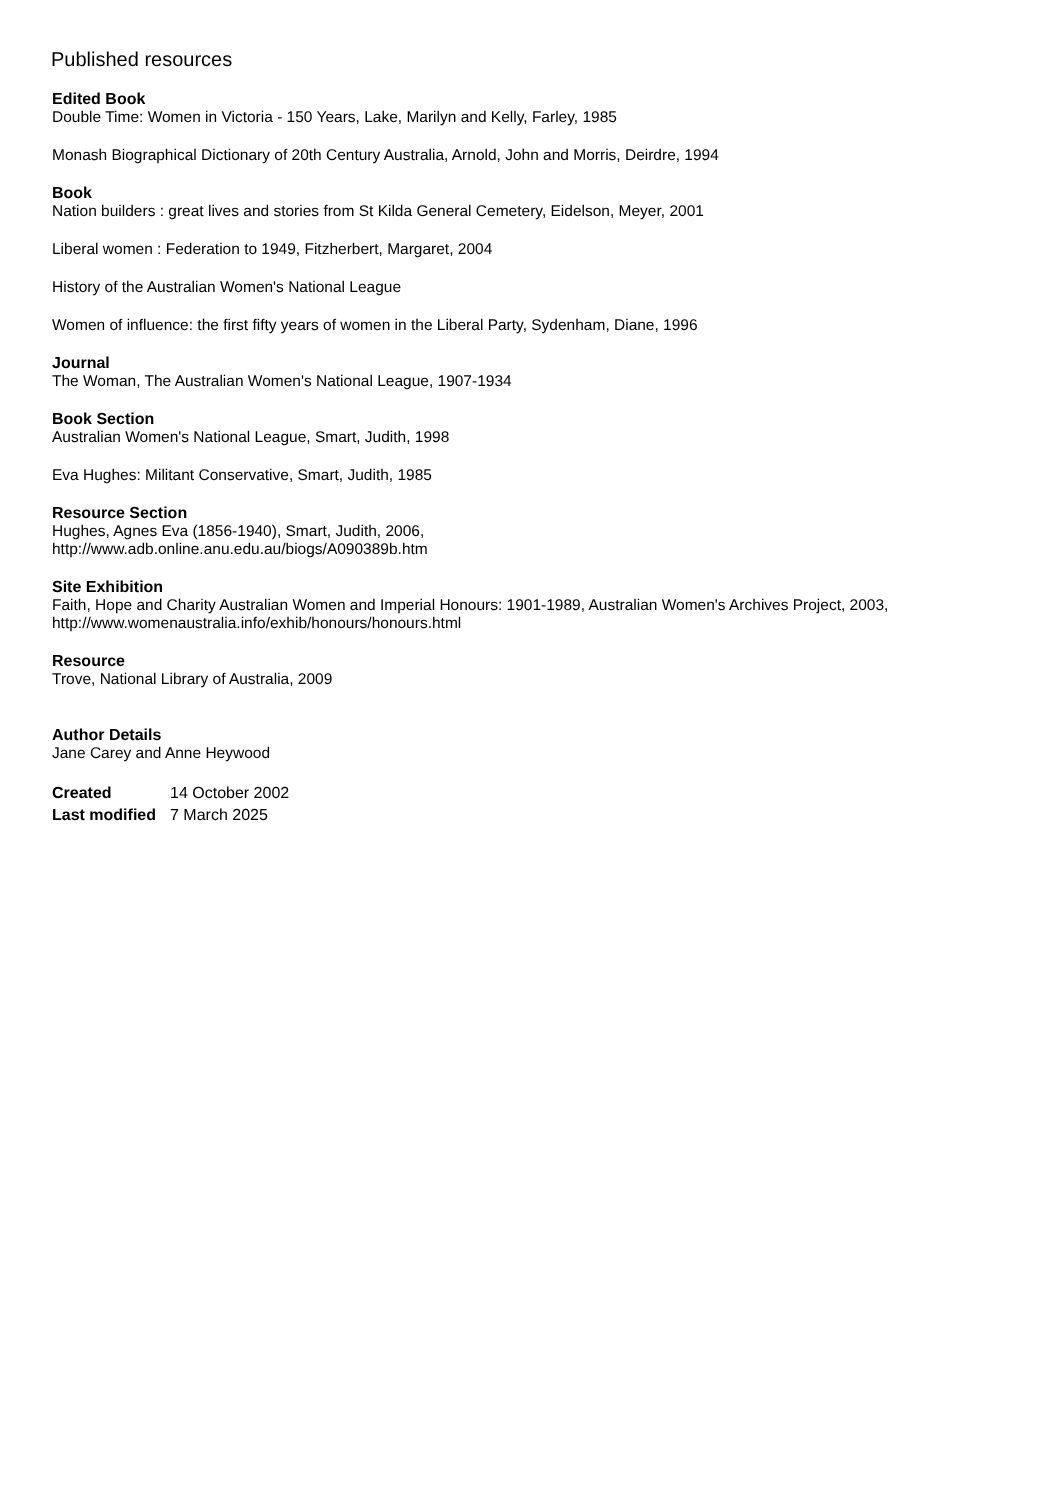Published resources
Edited Book
Double Time: Women in Victoria - 150 Years, Lake, Marilyn and Kelly, Farley, 1985
Monash Biographical Dictionary of 20th Century Australia, Arnold, John and Morris, Deirdre, 1994
Book
Nation builders : great lives and stories from St Kilda General Cemetery, Eidelson, Meyer, 2001
Liberal women : Federation to 1949, Fitzherbert, Margaret, 2004
History of the Australian Women's National League
Women of influence: the first fifty years of women in the Liberal Party, Sydenham, Diane, 1996
Journal
The Woman, The Australian Women's National League, 1907-1934
Book Section
Australian Women's National League, Smart, Judith, 1998
Eva Hughes: Militant Conservative, Smart, Judith, 1985
Resource Section
Hughes, Agnes Eva (1856-1940), Smart, Judith, 2006,
http://www.adb.online.anu.edu.au/biogs/A090389b.htm
Site Exhibition
Faith, Hope and Charity Australian Women and Imperial Honours: 1901-1989, Australian Women's Archives Project, 2003,
http://www.womenaustralia.info/exhib/honours/honours.html
Resource
Trove, National Library of Australia, 2009
Author Details
Jane Carey and Anne Heywood
| Created | 14 October 2002 |
| Last modified | 7 March 2025 |